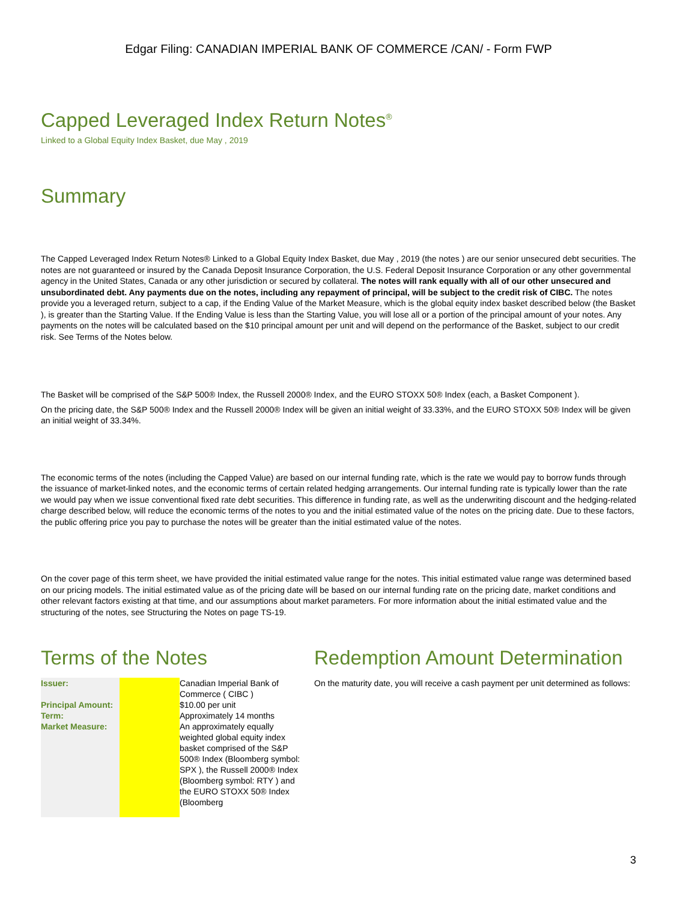Edgar Filing: CANADIAN IMPERIAL BANK OF COMMERCE /CAN/ - Form FWP
Capped Leveraged Index Return Notes<sup>®</sup>
Linked to a Global Equity Index Basket, due May , 2019
Summary
The Capped Leveraged Index Return Notes® Linked to a Global Equity Index Basket, due May , 2019 (the notes ) are our senior unsecured debt securities. The notes are not guaranteed or insured by the Canada Deposit Insurance Corporation, the U.S. Federal Deposit Insurance Corporation or any other governmental agency in the United States, Canada or any other jurisdiction or secured by collateral. The notes will rank equally with all of our other unsecured and unsubordinated debt. Any payments due on the notes, including any repayment of principal, will be subject to the credit risk of CIBC. The notes provide you a leveraged return, subject to a cap, if the Ending Value of the Market Measure, which is the global equity index basket described below (the Basket ), is greater than the Starting Value. If the Ending Value is less than the Starting Value, you will lose all or a portion of the principal amount of your notes. Any payments on the notes will be calculated based on the $10 principal amount per unit and will depend on the performance of the Basket, subject to our credit risk. See Terms of the Notes below.
The Basket will be comprised of the S&P 500® Index, the Russell 2000® Index, and the EURO STOXX 50® Index (each, a Basket Component ).
On the pricing date, the S&P 500® Index and the Russell 2000® Index will be given an initial weight of 33.33%, and the EURO STOXX 50® Index will be given an initial weight of 33.34%.
The economic terms of the notes (including the Capped Value) are based on our internal funding rate, which is the rate we would pay to borrow funds through the issuance of market-linked notes, and the economic terms of certain related hedging arrangements. Our internal funding rate is typically lower than the rate we would pay when we issue conventional fixed rate debt securities. This difference in funding rate, as well as the underwriting discount and the hedging-related charge described below, will reduce the economic terms of the notes to you and the initial estimated value of the notes on the pricing date. Due to these factors, the public offering price you pay to purchase the notes will be greater than the initial estimated value of the notes.
On the cover page of this term sheet, we have provided the initial estimated value range for the notes. This initial estimated value range was determined based on our pricing models. The initial estimated value as of the pricing date will be based on our internal funding rate on the pricing date, market conditions and other relevant factors existing at that time, and our assumptions about market parameters. For more information about the initial estimated value and the structuring of the notes, see Structuring the Notes on page TS-19.
Terms of the Notes
| Issuer: | | Canadian Imperial Bank of Commerce ( CIBC ) |
| Principal Amount: | | $10.00 per unit |
| Term: | | Approximately 14 months |
| Market Measure: | | An approximately equally weighted global equity index basket comprised of the S&P 500® Index (Bloomberg symbol: SPX ), the Russell 2000® Index (Bloomberg symbol: RTY ) and the EURO STOXX 50® Index (Bloomberg |
Redemption Amount Determination
On the maturity date, you will receive a cash payment per unit determined as follows:
3